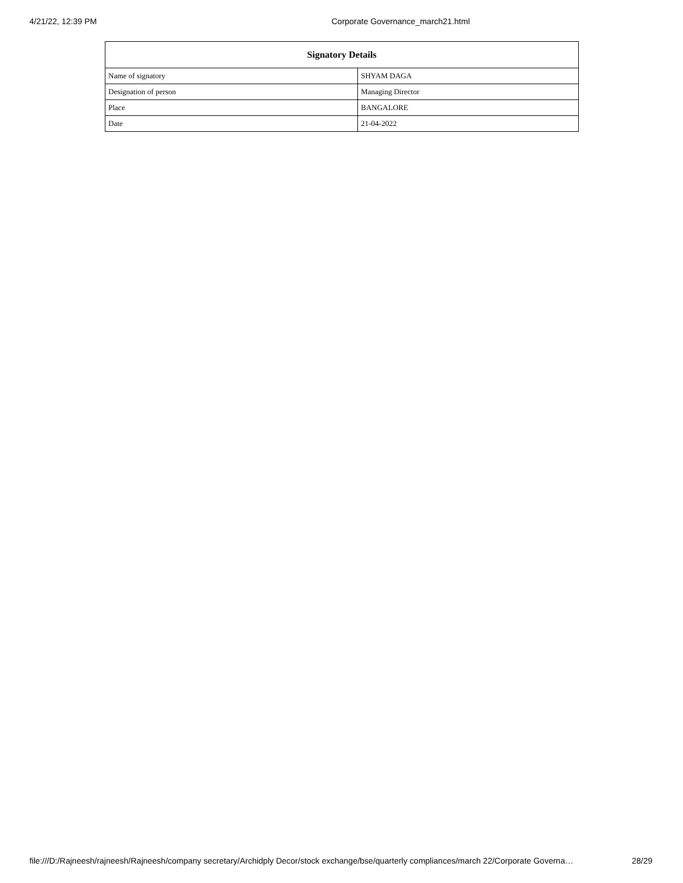4/21/22, 12:39 PM Corporate Governance_march21.html
| Signatory Details | |
| --- | --- |
| Name of signatory | SHYAM DAGA |
| Designation of person | Managing Director |
| Place | BANGALORE |
| Date | 21-04-2022 |
file:///D:/Rajneesh/rajneesh/Rajneesh/company secretary/Archidply Decor/stock exchange/bse/quarterly compliances/march 22/Corporate Governa… 28/29